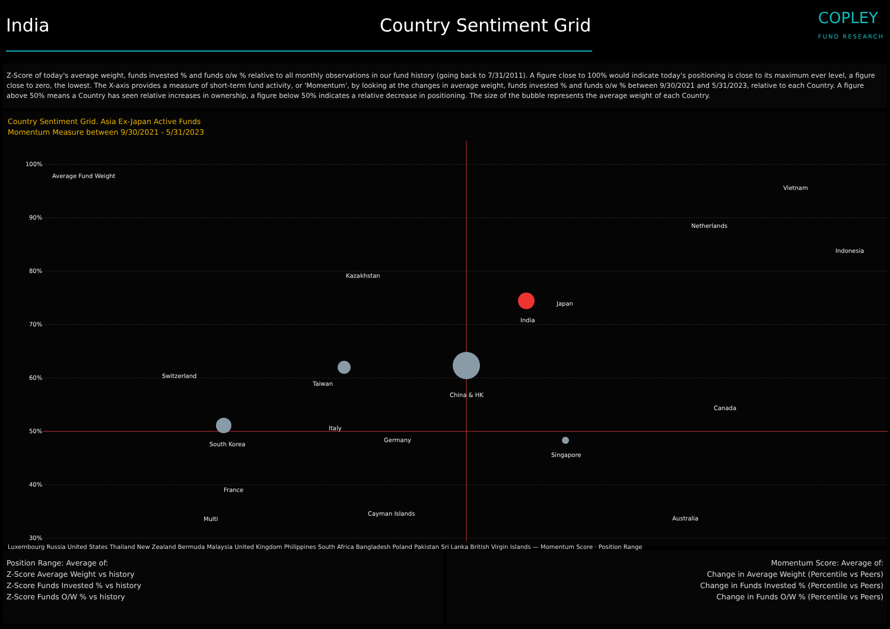India Country Sentiment Grid
COPLEY
FUND RESEARCH
Z-Score of today's average weight, funds invested % and funds o/w % relative to all monthly observations in our fund history (going back to 7/31/2011). A figure close to 100% would indicate today's positioning is close to its maximum ever level, a figure close to zero, the lowest. The X-axis provides a measure of short-term fund activity, or 'Momentum', by looking at the changes in average weight, funds invested % and funds o/w % between 9/30/2021 and 5/31/2023, relative to each Country. A figure above 50% means a Country has seen relative increases in ownership, a figure below 50% indicates a relative decrease in positioning. The size of the bubble represents the average weight of each Country.
Country Sentiment Grid. Asia Ex-Japan Active Funds
Momentum Measure between 9/30/2021 - 5/31/2023
100%
90%
80%
70%
60%
50%
40%
30%
Average Fund Weight
Taiwan
China & HK
India
South Korea
Singapore
Japan
Vietnam
Netherlands
Indonesia
Kazakhstan
Switzerland
Canada
Italy
Germany
France
Cayman Islands
Multi
Australia
Luxembourg Russia United States Thailand New Zealand Bermuda Malaysia United Kingdom Philippines South Africa Bangladesh Poland Pakistan Sri Lanka British Virgin Islands — Momentum Score · Position Range
Position Range: Average of:
Z-Score Average Weight vs history
Z-Score Funds Invested % vs history
Z-Score Funds O/W % vs history
Momentum Score: Average of:
Change in Average Weight (Percentile vs Peers)
Change in Funds Invested % (Percentile vs Peers)
Change in Funds O/W % (Percentile vs Peers)